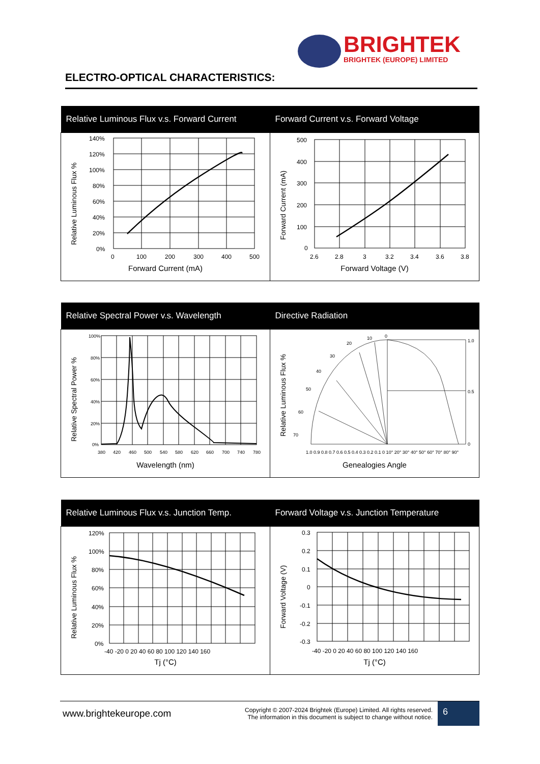BRIGHTEK
BRIGHTEK (EUROPE) LIMITED
ELECTRO-OPTICAL CHARACTERISTICS:
| Relative Luminous Flux v.s. Forward Current | Forward Current v.s. Forward Voltage |
| --- | --- |
| Relative Luminous Flux % 140% 120% 100% 80% 60% 40% 20% 0% 0 100 200 300 400 500 Forward Current (mA) | Forward Current (mA) 500 400 300 200 100 0 2.6 2.8 3 3.2 3.4 3.6 3.8 Forward Voltage (V) |
| Relative Spectral Power v.s. Wavelength | Directive Radiation |
| --- | --- |
| Relative Spectral Power % 100% 80% 60% 40% 20% 0% 380 420 460 500 540 580 620 660 700 740 780 Wavelength (nm) | Relative Luminous Flux % 0 10 20 30 40 50 60 70 1.0 0.5 0 1.0 0.9 0.8 0.7 0.6 0.5 0.4 0.3 0.2 0.1 0 10° 20° 30° 40° 50° 60° 70° 80° 90° Genealogies Angle |
| Relative Luminous Flux v.s. Junction Temp. | Forward Voltage v.s. Junction Temperature |
| --- | --- |
| Relative Luminous Flux % 120% 100% 80% 60% 40% 20% 0% -40 -20 0 20 40 60 80 100 120 140 160 Tj (°C) | Forward Voltage (V) 0.3 0.2 0.1 0 -0.1 -0.2 -0.3 -40 -20 0 20 40 60 80 100 120 140 160 Tj (°C) |
www.brightekeurope.com
Copyright © 2007-2024 Brightek (Europe) Limited. All rights reserved.
The information in this document is subject to change without notice.
6